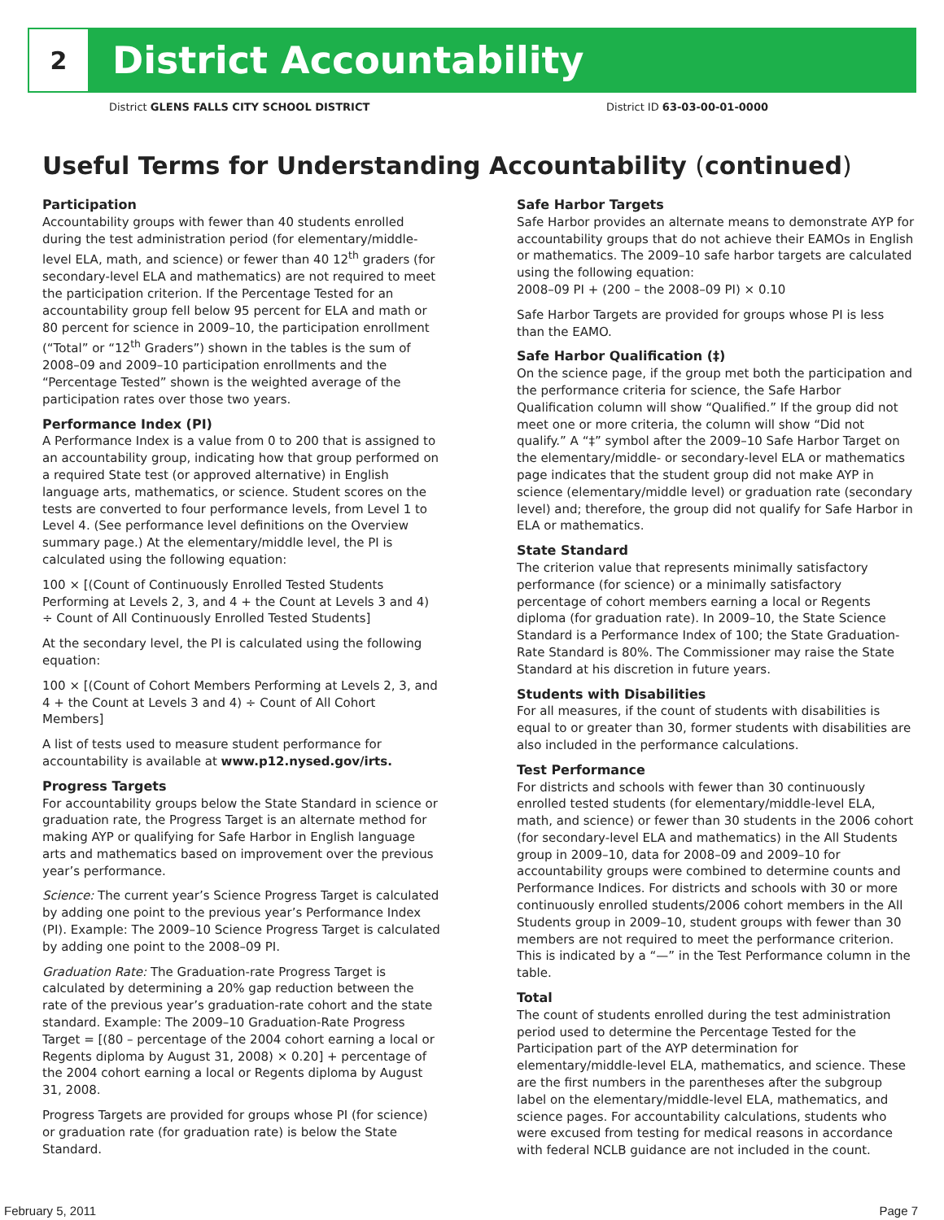2
District Accountability
District GLENS FALLS CITY SCHOOL DISTRICT District ID 63-03-00-01-0000
Useful Terms for Understanding Accountability (continued)
Participation
Accountability groups with fewer than 40 students enrolled during the test administration period (for elementary/middle-level ELA, math, and science) or fewer than 40 12<sup>th</sup> graders (for secondary-level ELA and mathematics) are not required to meet the participation criterion. If the Percentage Tested for an accountability group fell below 95 percent for ELA and math or 80 percent for science in 2009–10, the participation enrollment (“Total” or “12<sup>th</sup> Graders”) shown in the tables is the sum of 2008–09 and 2009–10 participation enrollments and the “Percentage Tested” shown is the weighted average of the participation rates over those two years.
Performance Index (PI)
A Performance Index is a value from 0 to 200 that is assigned to an accountability group, indicating how that group performed on a required State test (or approved alternative) in English language arts, mathematics, or science. Student scores on the tests are converted to four performance levels, from Level 1 to Level 4. (See performance level definitions on the Overview summary page.) At the elementary/middle level, the PI is calculated using the following equation:
100 × [(Count of Continuously Enrolled Tested Students Performing at Levels 2, 3, and 4 + the Count at Levels 3 and 4) ÷ Count of All Continuously Enrolled Tested Students]
At the secondary level, the PI is calculated using the following equation:
100 × [(Count of Cohort Members Performing at Levels 2, 3, and 4 + the Count at Levels 3 and 4) ÷ Count of All Cohort Members]
A list of tests used to measure student performance for accountability is available at www.p12.nysed.gov/irts.
Progress Targets
For accountability groups below the State Standard in science or graduation rate, the Progress Target is an alternate method for making AYP or qualifying for Safe Harbor in English language arts and mathematics based on improvement over the previous year’s performance.
Science: The current year’s Science Progress Target is calculated by adding one point to the previous year’s Performance Index (PI). Example: The 2009–10 Science Progress Target is calculated by adding one point to the 2008–09 PI.
Graduation Rate: The Graduation-rate Progress Target is calculated by determining a 20% gap reduction between the rate of the previous year’s graduation-rate cohort and the state standard. Example: The 2009–10 Graduation-Rate Progress Target = [(80 – percentage of the 2004 cohort earning a local or Regents diploma by August 31, 2008) × 0.20] + percentage of the 2004 cohort earning a local or Regents diploma by August 31, 2008.
Progress Targets are provided for groups whose PI (for science) or graduation rate (for graduation rate) is below the State Standard.
Safe Harbor Targets
Safe Harbor provides an alternate means to demonstrate AYP for accountability groups that do not achieve their EAMOs in English or mathematics. The 2009–10 safe harbor targets are calculated using the following equation:
2008–09 PI + (200 – the 2008–09 PI) × 0.10
Safe Harbor Targets are provided for groups whose PI is less than the EAMO.
Safe Harbor Qualification (‡)
On the science page, if the group met both the participation and the performance criteria for science, the Safe Harbor Qualification column will show “Qualified.” If the group did not meet one or more criteria, the column will show “Did not qualify.” A “‡” symbol after the 2009–10 Safe Harbor Target on the elementary/middle- or secondary-level ELA or mathematics page indicates that the student group did not make AYP in science (elementary/middle level) or graduation rate (secondary level) and; therefore, the group did not qualify for Safe Harbor in ELA or mathematics.
State Standard
The criterion value that represents minimally satisfactory performance (for science) or a minimally satisfactory percentage of cohort members earning a local or Regents diploma (for graduation rate). In 2009–10, the State Science Standard is a Performance Index of 100; the State Graduation-Rate Standard is 80%. The Commissioner may raise the State Standard at his discretion in future years.
Students with Disabilities
For all measures, if the count of students with disabilities is equal to or greater than 30, former students with disabilities are also included in the performance calculations.
Test Performance
For districts and schools with fewer than 30 continuously enrolled tested students (for elementary/middle-level ELA, math, and science) or fewer than 30 students in the 2006 cohort (for secondary-level ELA and mathematics) in the All Students group in 2009–10, data for 2008–09 and 2009–10 for accountability groups were combined to determine counts and Performance Indices. For districts and schools with 30 or more continuously enrolled students/2006 cohort members in the All Students group in 2009–10, student groups with fewer than 30 members are not required to meet the performance criterion. This is indicated by a “—” in the Test Performance column in the table.
Total
The count of students enrolled during the test administration period used to determine the Percentage Tested for the Participation part of the AYP determination for elementary/middle-level ELA, mathematics, and science. These are the first numbers in the parentheses after the subgroup label on the elementary/middle-level ELA, mathematics, and science pages. For accountability calculations, students who were excused from testing for medical reasons in accordance with federal NCLB guidance are not included in the count.
February 5, 2011 Page 7